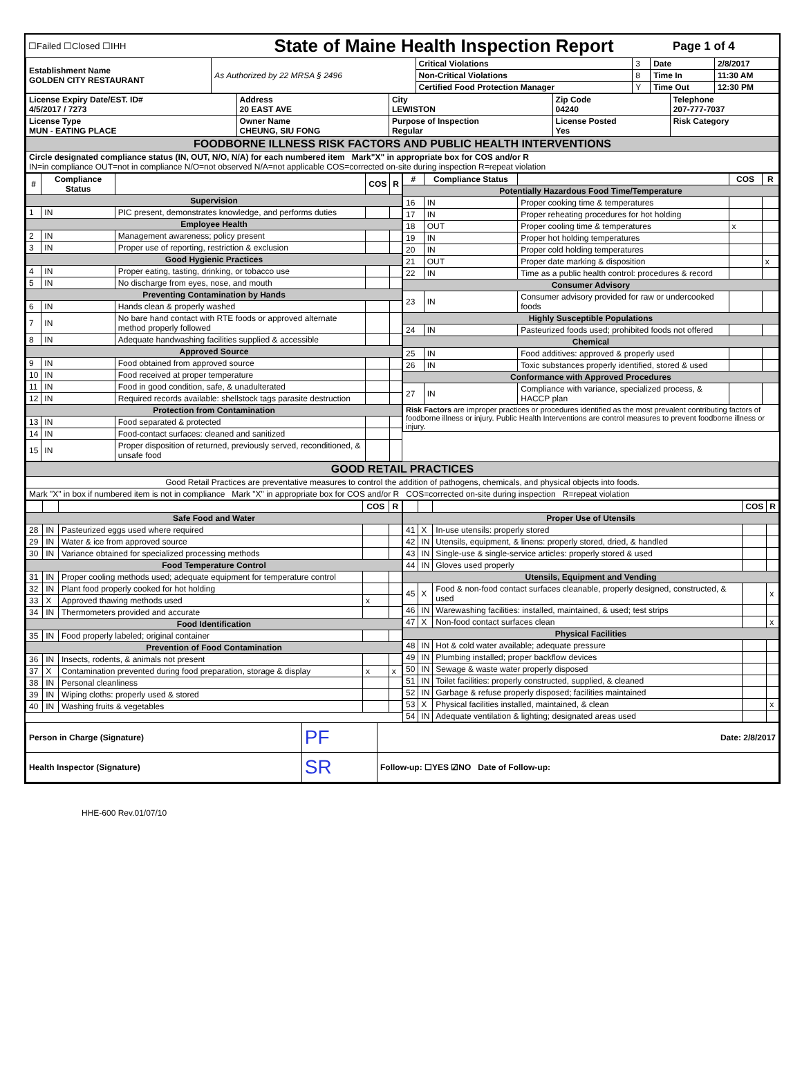| ☐Failed ☐Closed ☐IHH | State of Maine Health Inspection Report | Page 1 of 4 |
| Establishment Name GOLDEN CITY RESTAURANT | As Authorized by 22 MRSA § 2496 | Critical Violations | 3 | Date | 2/8/2017 |
| | | Non-Critical Violations | 8 | Time In | 11:30 AM |
| | | Certified Food Protection Manager | Y | Time Out | 12:30 PM |
| License Expiry Date/EST. ID# 4/5/2017 / 7273 | Address 20 EAST AVE | City LEWISTON | Zip Code 04240 | Telephone 207-777-7037 |
| License Type MUN - EATING PLACE | Owner Name CHEUNG, SIU FONG | Purpose of Inspection Regular | License Posted Yes | Risk Category |
| FOODBORNE ILLNESS RISK FACTORS AND PUBLIC HEALTH INTERVENTIONS | | | | |
| Circle designated compliance status (IN, OUT, N/O, N/A) for each numbered item Mark"X" in appropriate box for COS and/or R IN=in compliance OUT=not in compliance N/O=not observed N/A=not applicable COS=corrected on-site during inspection R=repeat violation | | | | |
| # | Compliance Status | | COS | R |
| --- | --- | --- | --- | --- |
| Supervision | | | | |
| 1 | IN | PIC present, demonstrates knowledge, and performs duties | | |
| Employee Health | | | | |
| 2 | IN | Management awareness; policy present | | |
| 3 | IN | Proper use of reporting, restriction & exclusion | | |
| Good Hygienic Practices | | | | |
| 4 | IN | Proper eating, tasting, drinking, or tobacco use | | |
| 5 | IN | No discharge from eyes, nose, and mouth | | |
| Preventing Contamination by Hands | | | | |
| 6 | IN | Hands clean & properly washed | | |
| 7 | IN | No bare hand contact with RTE foods or approved alternate method properly followed | | |
| 8 | IN | Adequate handwashing facilities supplied & accessible | | |
| Approved Source | | | | |
| 9 | IN | Food obtained from approved source | | |
| 10 | IN | Food received at proper temperature | | |
| 11 | IN | Food in good condition, safe, & unadulterated | | |
| 12 | IN | Required records available: shellstock tags parasite destruction | | |
| Protection from Contamination | | | | |
| 13 | IN | Food separated & protected | | |
| 14 | IN | Food-contact surfaces: cleaned and sanitized | | |
| 15 | IN | Proper disposition of returned, previously served, reconditioned, & unsafe food | | |
| # | Compliance Status | | COS | R |
| --- | --- | --- | --- | --- |
| Potentially Hazardous Food Time/Temperature | | | | |
| 16 | IN | Proper cooking time & temperatures | | |
| 17 | IN | Proper reheating procedures for hot holding | | |
| 18 | OUT | Proper cooling time & temperatures | x | |
| 19 | IN | Proper hot holding temperatures | | |
| 20 | IN | Proper cold holding temperatures | | |
| 21 | OUT | Proper date marking & disposition | | x |
| 22 | IN | Time as a public health control: procedures & record | | |
| Consumer Advisory | | | | |
| 23 | IN | Consumer advisory provided for raw or undercooked foods | | |
| Highly Susceptible Populations | | | | |
| 24 | IN | Pasteurized foods used; prohibited foods not offered | | |
| Chemical | | | | |
| 25 | IN | Food additives: approved & properly used | | |
| 26 | IN | Toxic substances properly identified, stored & used | | |
| Conformance with Approved Procedures | | | | |
| 27 | IN | Compliance with variance, specialized process, & HACCP plan | | |
| Risk Factors are improper practices or procedures identified as the most prevalent contributing factors of foodborne illness or injury. Public Health Interventions are control measures to prevent foodborne illness or injury. | | | | |
| GOOD RETAIL PRACTICES |
| Good Retail Practices are preventative measures to control the addition of pathogens, chemicals, and physical objects into foods. |
| Mark "X" in box if numbered item is not in compliance Mark "X" in appropriate box for COS and/or R COS=corrected on-site during inspection R=repeat violation |
| | | | COS | R |
| --- | --- | --- | --- | --- |
| Safe Food and Water | | | | |
| 28 | IN | Pasteurized eggs used where required | | |
| 29 | IN | Water & ice from approved source | | |
| 30 | IN | Variance obtained for specialized processing methods | | |
| Food Temperature Control | | | | |
| 31 | IN | Proper cooling methods used; adequate equipment for temperature control | | |
| 32 | IN | Plant food properly cooked for hot holding | | |
| 33 | X | Approved thawing methods used | x | |
| 34 | IN | Thermometers provided and accurate | | |
| Food Identification | | | | |
| 35 | IN | Food properly labeled; original container | | |
| Prevention of Food Contamination | | | | |
| 36 | IN | Insects, rodents, & animals not present | | |
| 37 | X | Contamination prevented during food preparation, storage & display | x | x |
| 38 | IN | Personal cleanliness | | |
| 39 | IN | Wiping cloths: properly used & stored | | |
| 40 | IN | Washing fruits & vegetables | | |
| | | | COS | R |
| --- | --- | --- | --- | --- |
| Proper Use of Utensils | | | | |
| 41 | X | In-use utensils: properly stored | | |
| 42 | IN | Utensils, equipment, & linens: properly stored, dried, & handled | | |
| 43 | IN | Single-use & single-service articles: properly stored & used | | |
| 44 | IN | Gloves used properly | | |
| Utensils, Equipment and Vending | | | | |
| 45 | X | Food & non-food contact surfaces cleanable, properly designed, constructed, & used | | x |
| 46 | IN | Warewashing facilities: installed, maintained, & used; test strips | | |
| 47 | X | Non-food contact surfaces clean | | x |
| Physical Facilities | | | | |
| 48 | IN | Hot & cold water available; adequate pressure | | |
| 49 | IN | Plumbing installed; proper backflow devices | | |
| 50 | IN | Sewage & waste water properly disposed | | |
| 51 | IN | Toilet facilities: properly constructed, supplied, & cleaned | | |
| 52 | IN | Garbage & refuse properly disposed; facilities maintained | | |
| 53 | X | Physical facilities installed, maintained, & clean | | x |
| 54 | IN | Adequate ventilation & lighting; designated areas used | | |
| Person in Charge (Signature) | PF | Date: 2/8/2017 |
| Health Inspector (Signature) | SR | Follow-up: ☐YES ☑NO Date of Follow-up: |
HHE-600 Rev.01/07/10